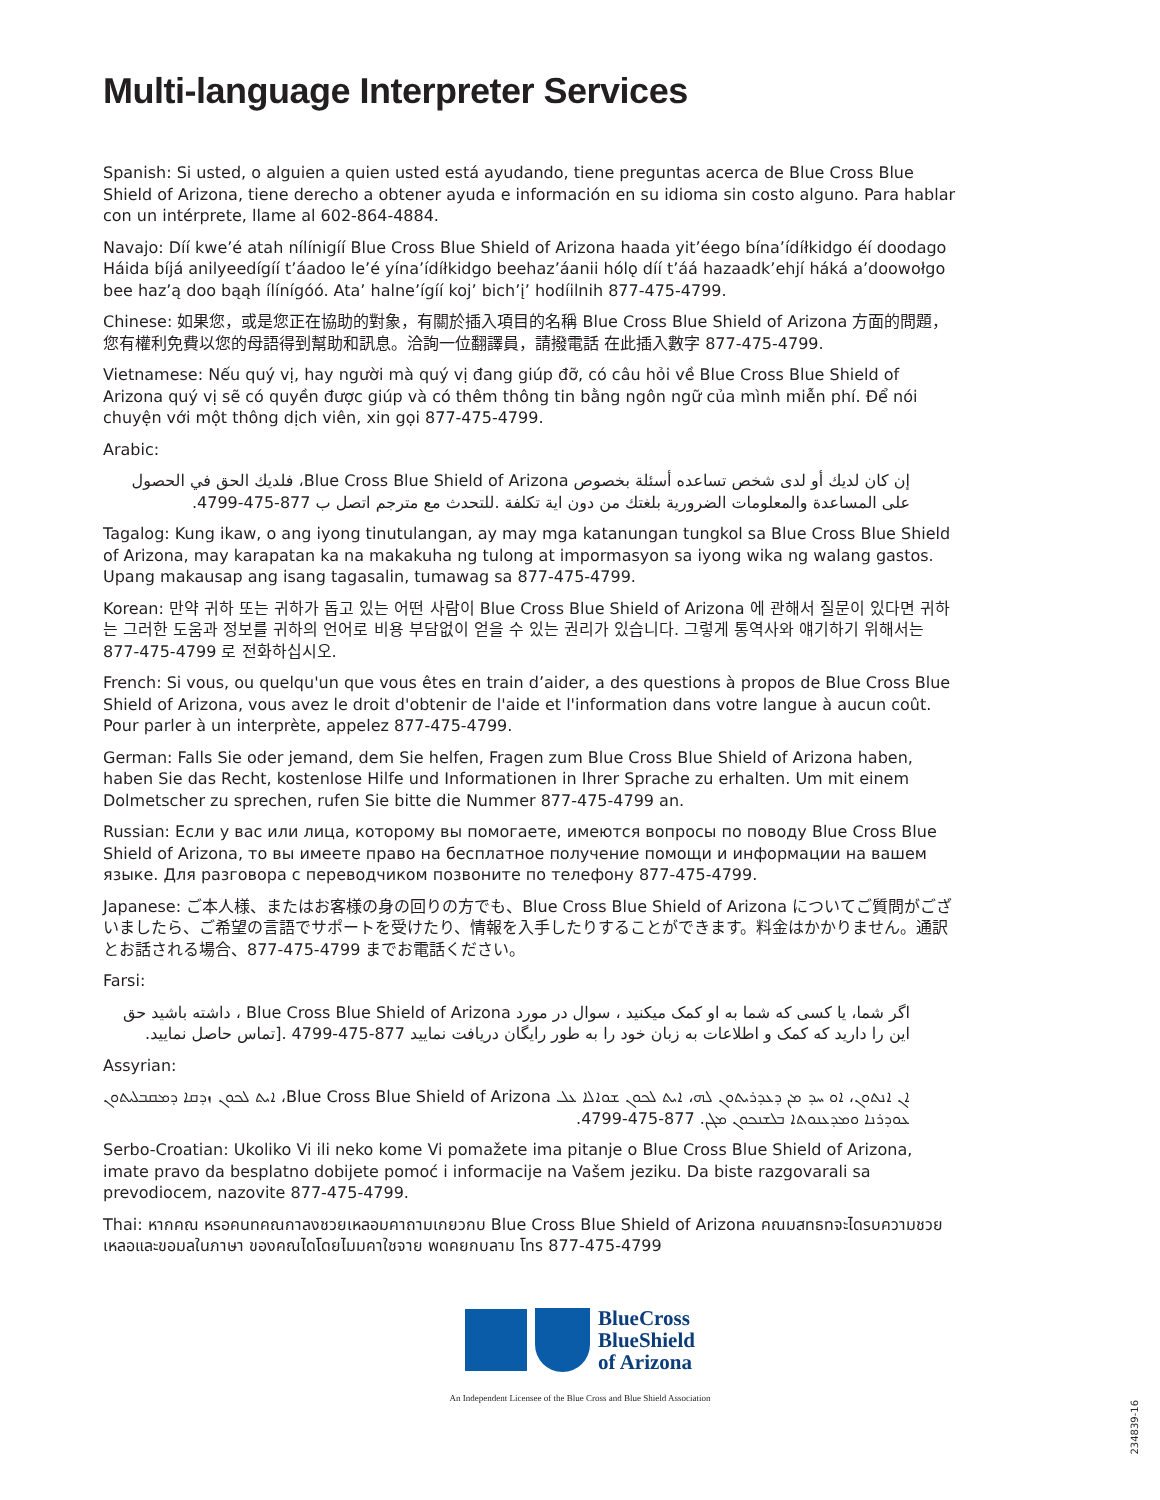Multi-language Interpreter Services
Spanish: Si usted, o alguien a quien usted está ayudando, tiene preguntas acerca de Blue Cross Blue Shield of Arizona, tiene derecho a obtener ayuda e información en su idioma sin costo alguno. Para hablar con un intérprete, llame al 602-864-4884.
Navajo: Díí kwe’é atah nílínigíí Blue Cross Blue Shield of Arizona haada yit’éego bína’ídíłkidgo éí doodago Háida bíjá anilyeedígíí t’áadoo le’é yína’ídíłkidgo beehaz’áanii hólǫ díí t’áá hazaadk’ehjí háká a’doowołgo bee haz’ą doo bąąh ílínígóó. Ata’ halne’ígíí koj’ bich’į’ hodíilnih 877-475-4799.
Chinese: 如果您，或是您正在協助的對象，有關於插入項目的名稱 Blue Cross Blue Shield of Arizona 方面的問題，您有權利免費以您的母語得到幫助和訊息。洽詢一位翻譯員，請撥電話 在此插入數字 877-475-4799.
Vietnamese: Nếu quý vị, hay người mà quý vị đang giúp đỡ, có câu hỏi về Blue Cross Blue Shield of Arizona quý vị sẽ có quyền được giúp và có thêm thông tin bằng ngôn ngữ của mình miễn phí. Để nói chuyện với một thông dịch viên, xin gọi 877-475-4799.
Arabic:
إن كان لديك أو لدى شخص تساعده أسئلة بخصوص Blue Cross Blue Shield of Arizona، فلديك الحق في الحصول على المساعدة والمعلومات الضرورية بلغتك من دون اية تكلفة .للتحدث مع مترجم اتصل ب 877-475-4799.
Tagalog: Kung ikaw, o ang iyong tinutulangan, ay may mga katanungan tungkol sa Blue Cross Blue Shield of Arizona, may karapatan ka na makakuha ng tulong at impormasyon sa iyong wika ng walang gastos. Upang makausap ang isang tagasalin, tumawag sa 877-475-4799.
Korean: 만약 귀하 또는 귀하가 돕고 있는 어떤 사람이 Blue Cross Blue Shield of Arizona 에 관해서 질문이 있다면 귀하는 그러한 도움과 정보를 귀하의 언어로 비용 부담없이 얻을 수 있는 권리가 있습니다. 그렇게 통역사와 얘기하기 위해서는 877-475-4799 로 전화하십시오.
French: Si vous, ou quelqu'un que vous êtes en train d’aider, a des questions à propos de Blue Cross Blue Shield of Arizona, vous avez le droit d'obtenir de l'aide et l'information dans votre langue à aucun coût. Pour parler à un interprète, appelez 877-475-4799.
German: Falls Sie oder jemand, dem Sie helfen, Fragen zum Blue Cross Blue Shield of Arizona haben, haben Sie das Recht, kostenlose Hilfe und Informationen in Ihrer Sprache zu erhalten. Um mit einem Dolmetscher zu sprechen, rufen Sie bitte die Nummer 877-475-4799 an.
Russian: Если у вас или лица, которому вы помогаете, имеются вопросы по поводу Blue Cross Blue Shield of Arizona, то вы имеете право на бесплатное получение помощи и информации на вашем языке. Для разговора с переводчиком позвоните по телефону 877-475-4799.
Japanese: ご本人様、またはお客様の身の回りの方でも、Blue Cross Blue Shield of Arizona についてご質問がございましたら、ご希望の言語でサポートを受けたり、情報を入手したりすることができます。料金はかかりません。通訳とお話される場合、877-475-4799 までお電話ください。
Farsi:
اگر شما، یا کسی که شما به او کمک میکنید ، سوال در مورد Blue Cross Blue Shield of Arizona ، داشته باشید حق این را دارید که کمک و اطلاعات به زبان خود را به طور رایگان دریافت نمایید 877-475-4799 .[تماس حاصل نمایید.
Assyrian:
ܐܢ ܐܢܬܘܢ، ܐܘ ܚܕ ܡܢ ܕܥܕܪܝܬܘܢ ܠܗ، ܐܝܬ ܠܟܘܢ ܫܘܐܠܐ ܥܠ Blue Cross Blue Shield of Arizona، ܐܝܬ ܠܟܘܢ ܙܕܩܐ ܕܡܩܒܠܝܬܘܢ ܥܘܕܪܢܐ ܘܡܕܥܢܘܬܐ ܒܠܫܢܟܘܢ ܡܓܢ. 877-475-4799.
Serbo-Croatian: Ukoliko Vi ili neko kome Vi pomažete ima pitanje o Blue Cross Blue Shield of Arizona, imate pravo da besplatno dobijete pomoć i informacije na Vašem jeziku. Da biste razgovarali sa prevodiocem, nazovite 877-475-4799.
Thai: หากคณ หรอคนทคณกาลงชวยเหลอมคาถามเกยวกบ Blue Cross Blue Shield of Arizona คณมสทธทจะไดรบความชวยเหลอและขอมลในภาษา ของคณไดโดยไมมคาใชจาย พดคยกบลาม โทร 877-475-4799
BlueCross
BlueShield
of Arizona
An Independent Licensee of the Blue Cross and Blue Shield Association
234839-16